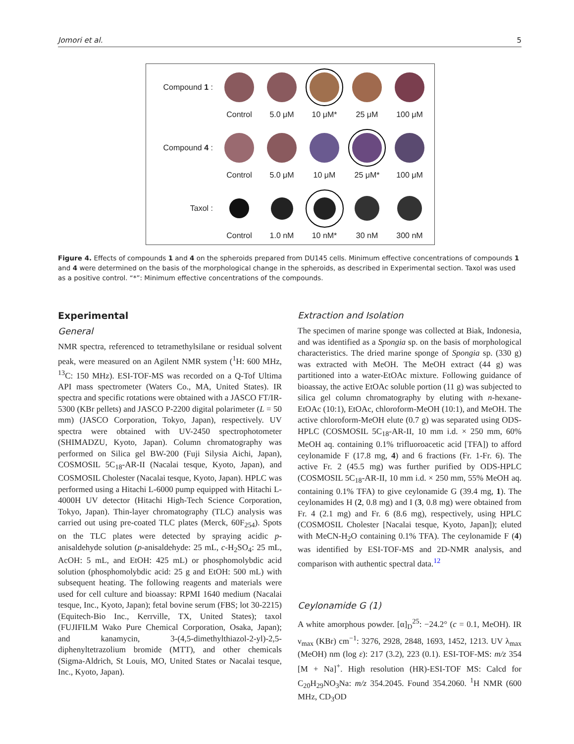Jomori et al. 5
Compound 1 :
Control 5.0 μM 10 μM* 25 μM 100 μM
Compound 4 :
Control 5.0 μM 10 μM 25 μM* 100 μM
Taxol :
Control 1.0 nM 10 nM* 30 nM 300 nM
Figure 4. Effects of compounds 1 and 4 on the spheroids prepared from DU145 cells. Minimum effective concentrations of compounds 1 and 4 were determined on the basis of the morphological change in the spheroids, as described in Experimental section. Taxol was used as a positive control. “*”: Minimum effective concentrations of the compounds.
Experimental
General
NMR spectra, referenced to tetramethylsilane or residual solvent peak, were measured on an Agilent NMR system (<sup>1</sup>H: 600 MHz, <sup>13</sup>C: 150 MHz). ESI-TOF-MS was recorded on a Q-Tof Ultima API mass spectrometer (Waters Co., MA, United States). IR spectra and specific rotations were obtained with a JASCO FT/IR-5300 (KBr pellets) and JASCO P-2200 digital polarimeter (L = 50 mm) (JASCO Corporation, Tokyo, Japan), respectively. UV spectra were obtained with UV-2450 spectrophotometer (SHIMADZU, Kyoto, Japan). Column chromatography was performed on Silica gel BW-200 (Fuji Silysia Aichi, Japan), COSMOSIL 5C<sub>18</sub>-AR-II (Nacalai tesque, Kyoto, Japan), and COSMOSIL Cholester (Nacalai tesque, Kyoto, Japan). HPLC was performed using a Hitachi L-6000 pump equipped with Hitachi L-4000H UV detector (Hitachi High-Tech Science Corporation, Tokyo, Japan). Thin-layer chromatography (TLC) analysis was carried out using pre-coated TLC plates (Merck, 60F<sub>254</sub>). Spots on the TLC plates were detected by spraying acidic p-anisaldehyde solution (p-anisaldehyde: 25 mL, c-H<sub>2</sub>SO<sub>4</sub>: 25 mL, AcOH: 5 mL, and EtOH: 425 mL) or phosphomolybdic acid solution (phosphomolybdic acid: 25 g and EtOH: 500 mL) with subsequent heating. The following reagents and materials were used for cell culture and bioassay: RPMI 1640 medium (Nacalai tesque, Inc., Kyoto, Japan); fetal bovine serum (FBS; lot 30-2215) (Equitech-Bio Inc., Kerrville, TX, United States); taxol (FUJIFILM Wako Pure Chemical Corporation, Osaka, Japan); and kanamycin, 3-(4,5-dimethylthiazol-2-yl)-2,5-diphenyltetrazolium bromide (MTT), and other chemicals (Sigma-Aldrich, St Louis, MO, United States or Nacalai tesque, Inc., Kyoto, Japan).
Extraction and Isolation
The specimen of marine sponge was collected at Biak, Indonesia, and was identified as a Spongia sp. on the basis of morphological characteristics. The dried marine sponge of Spongia sp. (330 g) was extracted with MeOH. The MeOH extract (44 g) was partitioned into a water-EtOAc mixture. Following guidance of bioassay, the active EtOAc soluble portion (11 g) was subjected to silica gel column chromatography by eluting with n-hexane-EtOAc (10:1), EtOAc, chloroform-MeOH (10:1), and MeOH. The active chloroform-MeOH elute (0.7 g) was separated using ODS-HPLC (COSMOSIL 5C<sub>18</sub>-AR-II, 10 mm i.d. × 250 mm, 60% MeOH aq. containing 0.1% trifluoroacetic acid [TFA]) to afford ceylonamide F (17.8 mg, 4) and 6 fractions (Fr. 1-Fr. 6). The active Fr. 2 (45.5 mg) was further purified by ODS-HPLC (COSMOSIL 5C<sub>18</sub>-AR-II, 10 mm i.d. × 250 mm, 55% MeOH aq. containing 0.1% TFA) to give ceylonamide G (39.4 mg, 1). The ceylonamides H (2, 0.8 mg) and I (3, 0.8 mg) were obtained from Fr. 4 (2.1 mg) and Fr. 6 (8.6 mg), respectively, using HPLC (COSMOSIL Cholester [Nacalai tesque, Kyoto, Japan]); eluted with MeCN-H<sub>2</sub>O containing 0.1% TFA). The ceylonamide F (4) was identified by ESI-TOF-MS and 2D-NMR analysis, and comparison with authentic spectral data.<sup>12</sup>
Ceylonamide G (1)
A white amorphous powder. [α]<sub>D</sub><sup>25</sup>: −24.2° (c = 0.1, MeOH). IR ν<sub>max</sub> (KBr) cm<sup>−1</sup>: 3276, 2928, 2848, 1693, 1452, 1213. UV λ<sub>max</sub> (MeOH) nm (log ε): 217 (3.2), 223 (0.1). ESI-TOF-MS: m/z 354 [M + Na]<sup>+</sup>. High resolution (HR)-ESI-TOF MS: Calcd for C<sub>20</sub>H<sub>29</sub>NO<sub>3</sub>Na: m/z 354.2045. Found 354.2060. <sup>1</sup>H NMR (600 MHz, CD<sub>3</sub>OD